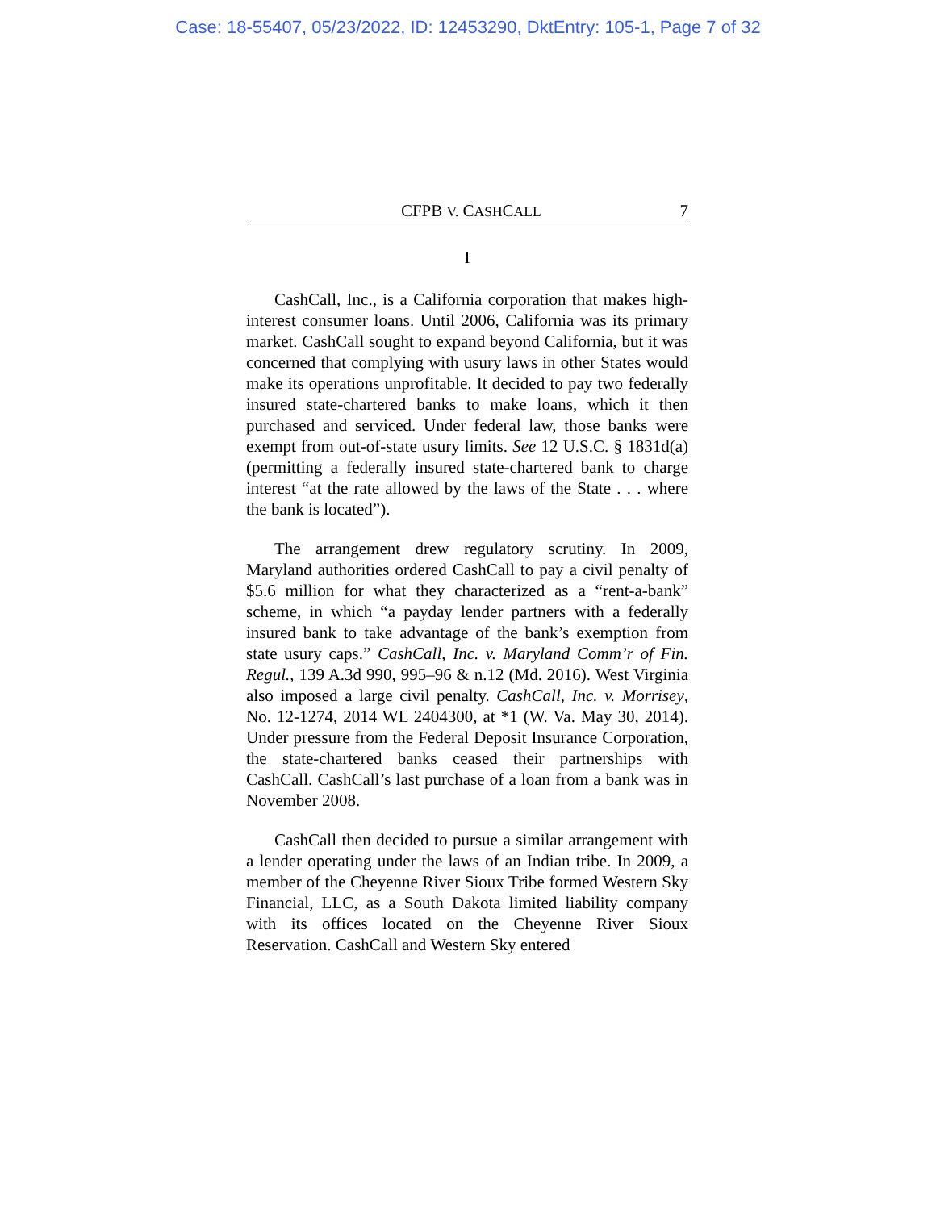Case: 18-55407, 05/23/2022, ID: 12453290, DktEntry: 105-1, Page 7 of 32
CFPB V. CASHCALL 7
I
CashCall, Inc., is a California corporation that makes high-interest consumer loans. Until 2006, California was its primary market. CashCall sought to expand beyond California, but it was concerned that complying with usury laws in other States would make its operations unprofitable. It decided to pay two federally insured state-chartered banks to make loans, which it then purchased and serviced. Under federal law, those banks were exempt from out-of-state usury limits. See 12 U.S.C. § 1831d(a) (permitting a federally insured state-chartered bank to charge interest “at the rate allowed by the laws of the State . . . where the bank is located”).
The arrangement drew regulatory scrutiny. In 2009, Maryland authorities ordered CashCall to pay a civil penalty of $5.6 million for what they characterized as a “rent-a-bank” scheme, in which “a payday lender partners with a federally insured bank to take advantage of the bank’s exemption from state usury caps.” CashCall, Inc. v. Maryland Comm’r of Fin. Regul., 139 A.3d 990, 995–96 & n.12 (Md. 2016). West Virginia also imposed a large civil penalty. CashCall, Inc. v. Morrisey, No. 12-1274, 2014 WL 2404300, at *1 (W. Va. May 30, 2014). Under pressure from the Federal Deposit Insurance Corporation, the state-chartered banks ceased their partnerships with CashCall. CashCall’s last purchase of a loan from a bank was in November 2008.
CashCall then decided to pursue a similar arrangement with a lender operating under the laws of an Indian tribe. In 2009, a member of the Cheyenne River Sioux Tribe formed Western Sky Financial, LLC, as a South Dakota limited liability company with its offices located on the Cheyenne River Sioux Reservation. CashCall and Western Sky entered